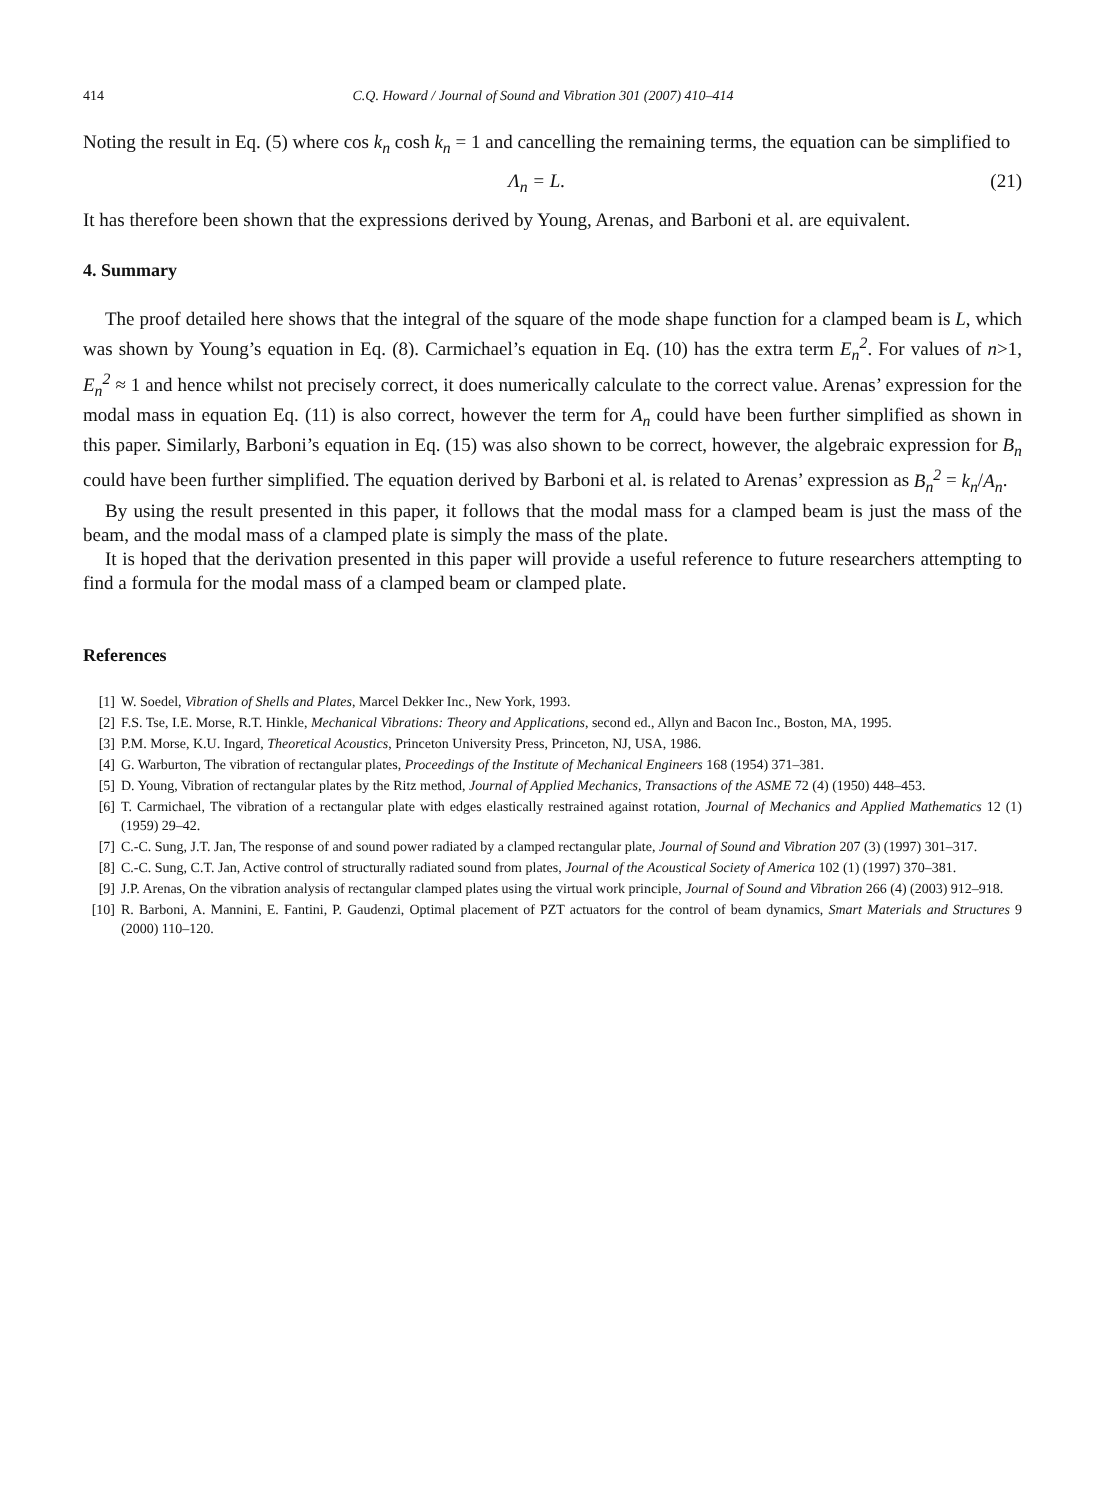414 C.Q. Howard / Journal of Sound and Vibration 301 (2007) 410–414
Noting the result in Eq. (5) where cos k<sub>n</sub> cosh k<sub>n</sub> = 1 and cancelling the remaining terms, the equation can be simplified to
Λ<sub>n</sub> = L. (21)
It has therefore been shown that the expressions derived by Young, Arenas, and Barboni et al. are equivalent.
4. Summary
The proof detailed here shows that the integral of the square of the mode shape function for a clamped beam is L, which was shown by Young’s equation in Eq. (8). Carmichael’s equation in Eq. (10) has the extra term E<sub>n</sub><sup>2</sup>. For values of n>1, E<sub>n</sub><sup>2</sup> ≈ 1 and hence whilst not precisely correct, it does numerically calculate to the correct value. Arenas’ expression for the modal mass in equation Eq. (11) is also correct, however the term for A<sub>n</sub> could have been further simplified as shown in this paper. Similarly, Barboni’s equation in Eq. (15) was also shown to be correct, however, the algebraic expression for B<sub>n</sub> could have been further simplified. The equation derived by Barboni et al. is related to Arenas’ expression as B<sub>n</sub><sup>2</sup> = k<sub>n</sub>/A<sub>n</sub>.
By using the result presented in this paper, it follows that the modal mass for a clamped beam is just the mass of the beam, and the modal mass of a clamped plate is simply the mass of the plate.
It is hoped that the derivation presented in this paper will provide a useful reference to future researchers attempting to find a formula for the modal mass of a clamped beam or clamped plate.
References
[1] W. Soedel, Vibration of Shells and Plates, Marcel Dekker Inc., New York, 1993.
[2] F.S. Tse, I.E. Morse, R.T. Hinkle, Mechanical Vibrations: Theory and Applications, second ed., Allyn and Bacon Inc., Boston, MA, 1995.
[3] P.M. Morse, K.U. Ingard, Theoretical Acoustics, Princeton University Press, Princeton, NJ, USA, 1986.
[4] G. Warburton, The vibration of rectangular plates, Proceedings of the Institute of Mechanical Engineers 168 (1954) 371–381.
[5] D. Young, Vibration of rectangular plates by the Ritz method, Journal of Applied Mechanics, Transactions of the ASME 72 (4) (1950) 448–453.
[6] T. Carmichael, The vibration of a rectangular plate with edges elastically restrained against rotation, Journal of Mechanics and Applied Mathematics 12 (1) (1959) 29–42.
[7] C.-C. Sung, J.T. Jan, The response of and sound power radiated by a clamped rectangular plate, Journal of Sound and Vibration 207 (3) (1997) 301–317.
[8] C.-C. Sung, C.T. Jan, Active control of structurally radiated sound from plates, Journal of the Acoustical Society of America 102 (1) (1997) 370–381.
[9] J.P. Arenas, On the vibration analysis of rectangular clamped plates using the virtual work principle, Journal of Sound and Vibration 266 (4) (2003) 912–918.
[10] R. Barboni, A. Mannini, E. Fantini, P. Gaudenzi, Optimal placement of PZT actuators for the control of beam dynamics, Smart Materials and Structures 9 (2000) 110–120.